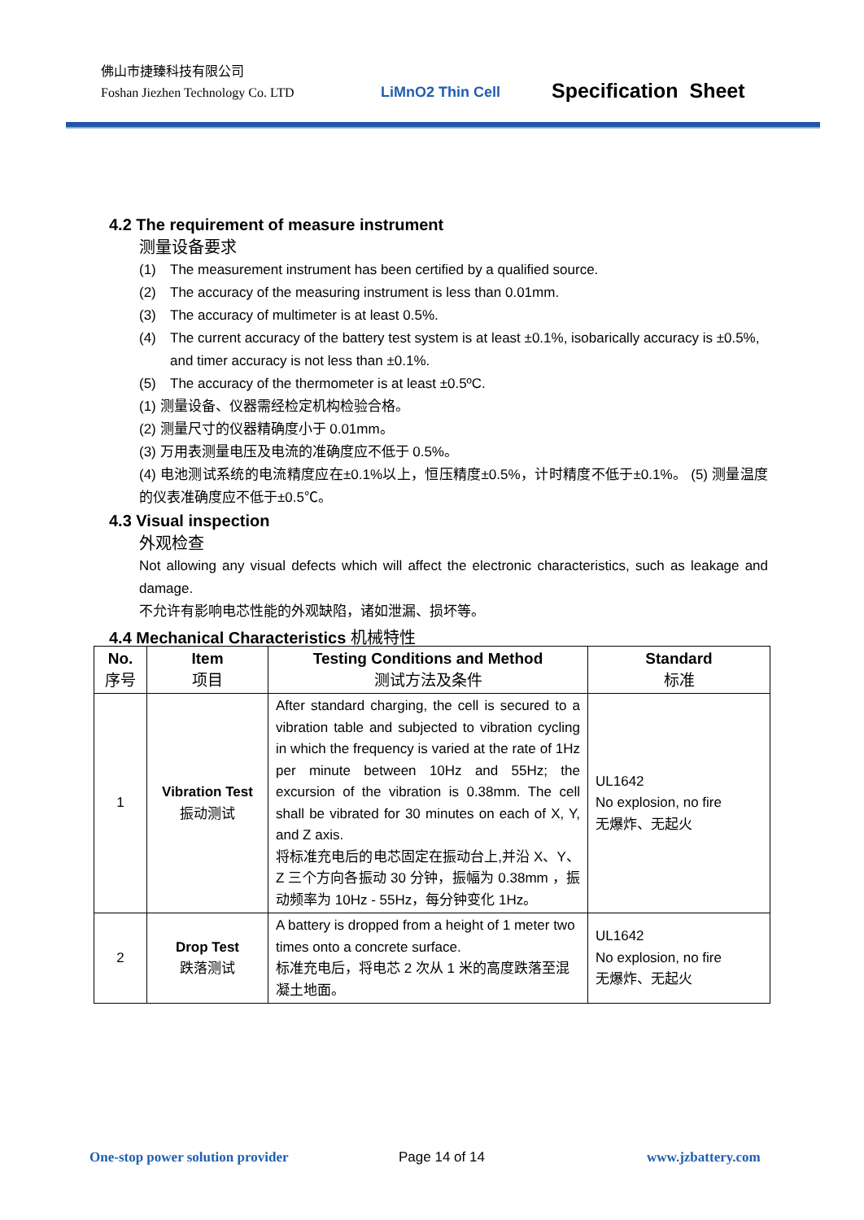佛山市捷臻科技有限公司
Foshan Jiezhen Technology Co. LTD
LiMnO2 Thin Cell Specification Sheet
4.2 The requirement of measure instrument
测量设备要求
(1) The measurement instrument has been certified by a qualified source.
(2) The accuracy of the measuring instrument is less than 0.01mm.
(3) The accuracy of multimeter is at least 0.5%.
(4) The current accuracy of the battery test system is at least ±0.1%, isobarically accuracy is ±0.5%, and timer accuracy is not less than ±0.1%.
(5) The accuracy of the thermometer is at least ±0.5ºC.
(1) 测量设备、仪器需经检定机构检验合格。
(2) 测量尺寸的仪器精确度小于 0.01mm。
(3) 万用表测量电压及电流的准确度应不低于 0.5%。
(4) 电池测试系统的电流精度应在±0.1%以上，恒压精度±0.5%，计时精度不低于±0.1%。 (5) 测量温度的仪表准确度应不低于±0.5℃。
4.3 Visual inspection
外观检查
Not allowing any visual defects which will affect the electronic characteristics, such as leakage and damage.
不允许有影响电芯性能的外观缺陷，诸如泄漏、损坏等。
4.4 Mechanical Characteristics 机械特性
| No. 序号 | Item 项目 | Testing Conditions and Method 测试方法及条件 | Standard 标准 |
| --- | --- | --- | --- |
| 1 | Vibration Test 振动测试 | After standard charging, the cell is secured to a vibration table and subjected to vibration cycling in which the frequency is varied at the rate of 1Hz per minute between 10Hz and 55Hz; the excursion of the vibration is 0.38mm. The cell shall be vibrated for 30 minutes on each of X, Y, and Z axis. 将标准充电后的电芯固定在振动台上,并沿 X、Y、Z 三个方向各振动 30 分钟，振幅为 0.38mm ，振动频率为 10Hz - 55Hz，每分钟变化 1Hz。 | UL1642 No explosion, no fire 无爆炸、无起火 |
| 2 | Drop Test 跌落测试 | A battery is dropped from a height of 1 meter two times onto a concrete surface. 标准充电后，将电芯 2 次从 1 米的高度跌落至混凝土地面。 | UL1642 No explosion, no fire 无爆炸、无起火 |
One-stop power solution provider
Page 14 of 14 www.jzbattery.com